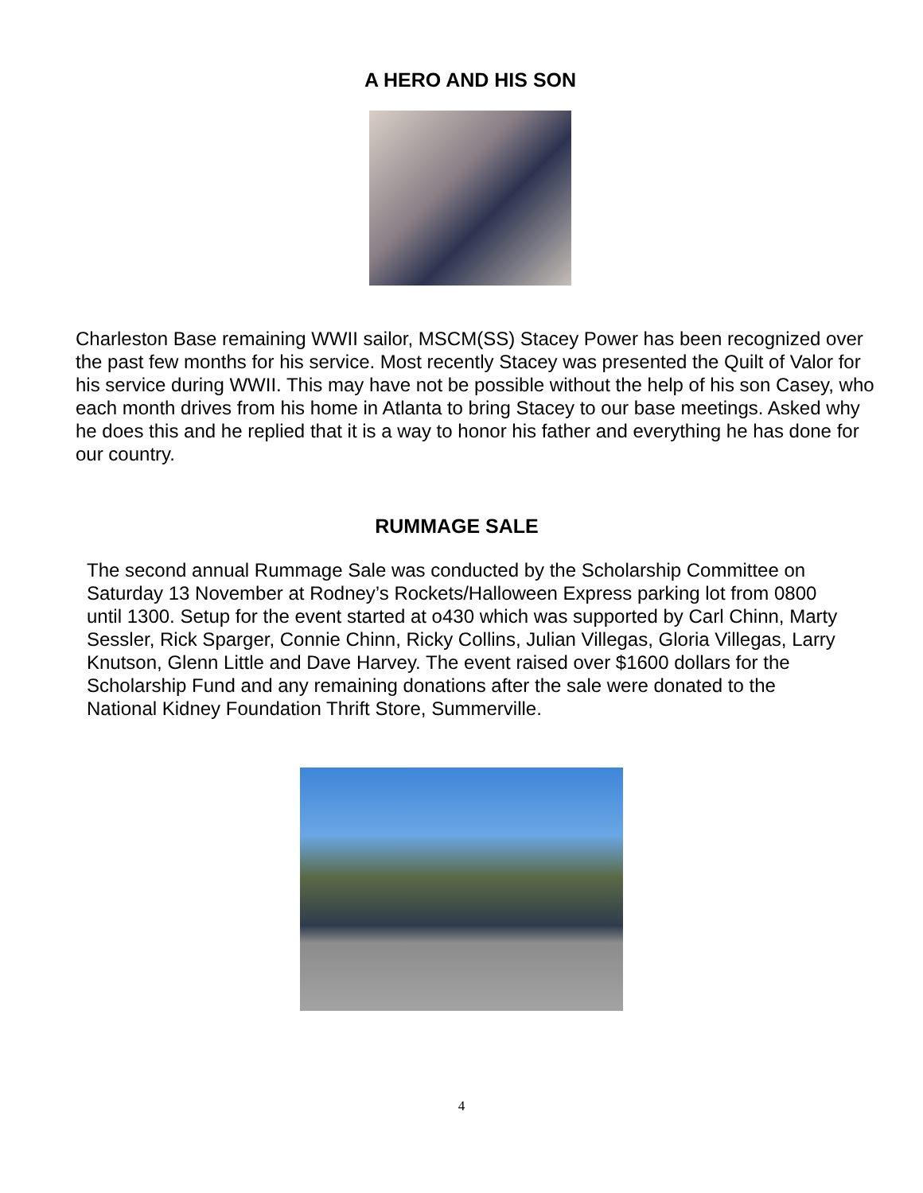A HERO AND HIS SON
Charleston Base remaining WWII sailor, MSCM(SS) Stacey Power has been recognized over the past few months for his service. Most recently Stacey was presented the Quilt of Valor for his service during WWII. This may have not be possible without the help of his son Casey, who each month drives from his home in Atlanta to bring Stacey to our base meetings. Asked why he does this and he replied that it is a way to honor his father and everything he has done for our country.
RUMMAGE SALE
The second annual Rummage Sale was conducted by the Scholarship Committee on Saturday 13 November at Rodney’s Rockets/Halloween Express parking lot from 0800 until 1300. Setup for the event started at o430 which was supported by Carl Chinn, Marty Sessler, Rick Sparger, Connie Chinn, Ricky Collins, Julian Villegas, Gloria Villegas, Larry Knutson, Glenn Little and Dave Harvey. The event raised over $1600 dollars for the Scholarship Fund and any remaining donations after the sale were donated to the National Kidney Foundation Thrift Store, Summerville.
4